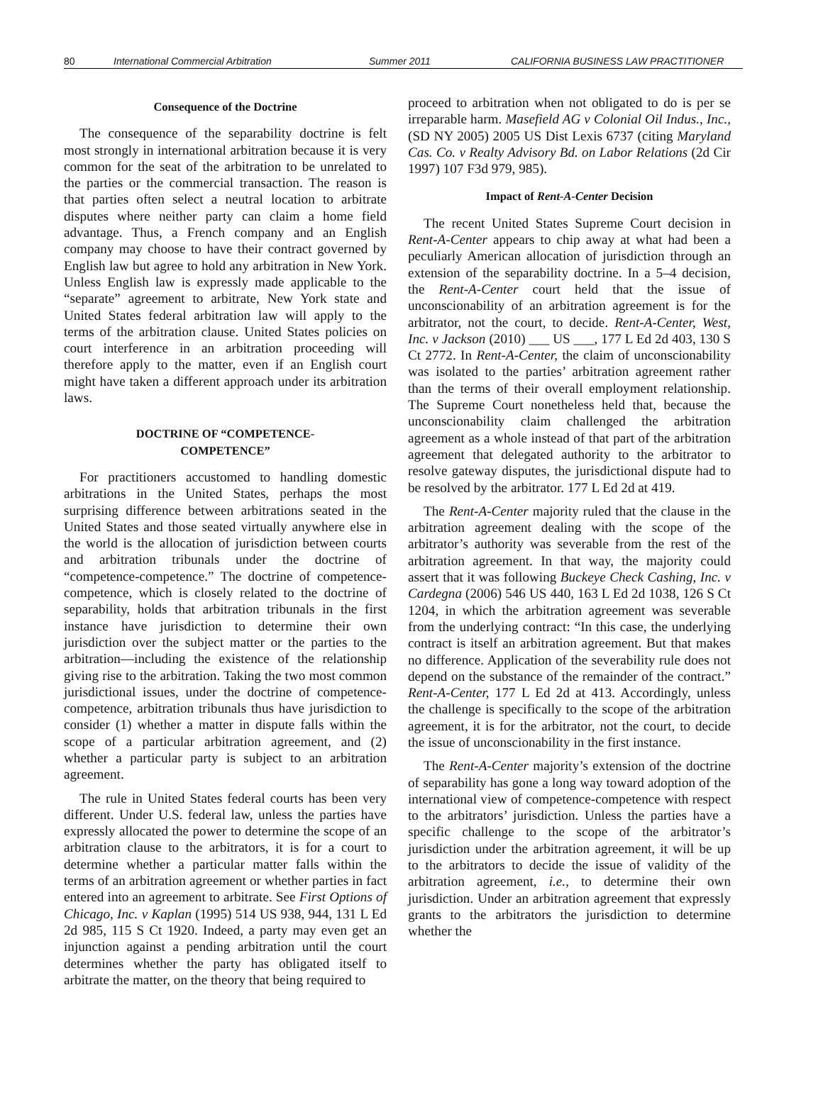80 International Commercial Arbitration Summer 2011 CALIFORNIA BUSINESS LAW PRACTITIONER
Consequence of the Doctrine
The consequence of the separability doctrine is felt most strongly in international arbitration because it is very common for the seat of the arbitration to be unrelated to the parties or the commercial transaction. The reason is that parties often select a neutral location to arbitrate disputes where neither party can claim a home field advantage. Thus, a French company and an English company may choose to have their contract governed by English law but agree to hold any arbitration in New York. Unless English law is expressly made applicable to the “separate” agreement to arbitrate, New York state and United States federal arbitration law will apply to the terms of the arbitration clause. United States policies on court interference in an arbitration proceeding will therefore apply to the matter, even if an English court might have taken a different approach under its arbitration laws.
DOCTRINE OF “COMPETENCE-
COMPETENCE”
For practitioners accustomed to handling domestic arbitrations in the United States, perhaps the most surprising difference between arbitrations seated in the United States and those seated virtually anywhere else in the world is the allocation of jurisdiction between courts and arbitration tribunals under the doctrine of “competence-competence.” The doctrine of competence-competence, which is closely related to the doctrine of separability, holds that arbitration tribunals in the first instance have jurisdiction to determine their own jurisdiction over the subject matter or the parties to the arbitration—including the existence of the relationship giving rise to the arbitration. Taking the two most common jurisdictional issues, under the doctrine of competence-competence, arbitration tribunals thus have jurisdiction to consider (1) whether a matter in dispute falls within the scope of a particular arbitration agreement, and (2) whether a particular party is subject to an arbitration agreement.
The rule in United States federal courts has been very different. Under U.S. federal law, unless the parties have expressly allocated the power to determine the scope of an arbitration clause to the arbitrators, it is for a court to determine whether a particular matter falls within the terms of an arbitration agreement or whether parties in fact entered into an agreement to arbitrate. See First Options of Chicago, Inc. v Kaplan (1995) 514 US 938, 944, 131 L Ed 2d 985, 115 S Ct 1920. Indeed, a party may even get an injunction against a pending arbitration until the court determines whether the party has obligated itself to arbitrate the matter, on the theory that being required to
proceed to arbitration when not obligated to do is per se irreparable harm. Masefield AG v Colonial Oil Indus., Inc., (SD NY 2005) 2005 US Dist Lexis 6737 (citing Maryland Cas. Co. v Realty Advisory Bd. on Labor Relations (2d Cir 1997) 107 F3d 979, 985).
Impact of Rent-A-Center Decision
The recent United States Supreme Court decision in Rent-A-Center appears to chip away at what had been a peculiarly American allocation of jurisdiction through an extension of the separability doctrine. In a 5–4 decision, the Rent-A-Center court held that the issue of unconscionability of an arbitration agreement is for the arbitrator, not the court, to decide. Rent-A-Center, West, Inc. v Jackson (2010) ___ US ___, 177 L Ed 2d 403, 130 S Ct 2772. In Rent-A-Center, the claim of unconscionability was isolated to the parties’ arbitration agreement rather than the terms of their overall employment relationship. The Supreme Court nonetheless held that, because the unconscionability claim challenged the arbitration agreement as a whole instead of that part of the arbitration agreement that delegated authority to the arbitrator to resolve gateway disputes, the jurisdictional dispute had to be resolved by the arbitrator. 177 L Ed 2d at 419.
The Rent-A-Center majority ruled that the clause in the arbitration agreement dealing with the scope of the arbitrator’s authority was severable from the rest of the arbitration agreement. In that way, the majority could assert that it was following Buckeye Check Cashing, Inc. v Cardegna (2006) 546 US 440, 163 L Ed 2d 1038, 126 S Ct 1204, in which the arbitration agreement was severable from the underlying contract: “In this case, the underlying contract is itself an arbitration agreement. But that makes no difference. Application of the severability rule does not depend on the substance of the remainder of the contract.” Rent-A-Center, 177 L Ed 2d at 413. Accordingly, unless the challenge is specifically to the scope of the arbitration agreement, it is for the arbitrator, not the court, to decide the issue of unconscionability in the first instance.
The Rent-A-Center majority’s extension of the doctrine of separability has gone a long way toward adoption of the international view of competence-competence with respect to the arbitrators’ jurisdiction. Unless the parties have a specific challenge to the scope of the arbitrator’s jurisdiction under the arbitration agreement, it will be up to the arbitrators to decide the issue of validity of the arbitration agreement, i.e., to determine their own jurisdiction. Under an arbitration agreement that expressly grants to the arbitrators the jurisdiction to determine whether the